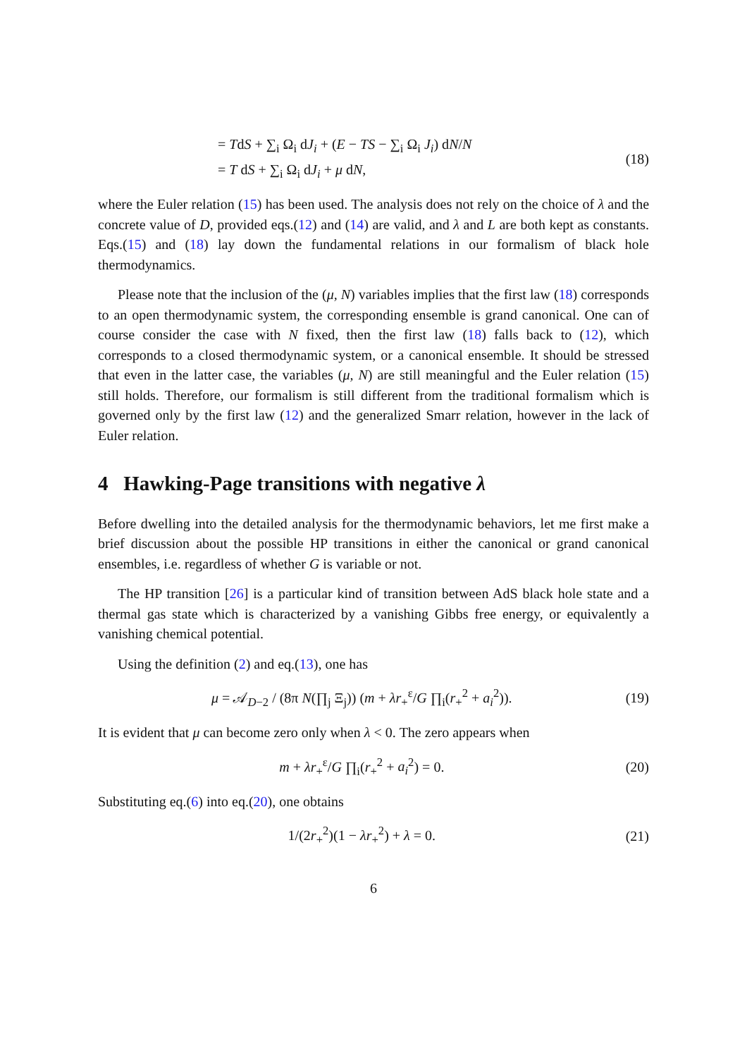= TdS + ∑<sub>i</sub> Ω<sub>i</sub> dJ<sub>i</sub> + (E − TS − ∑<sub>i</sub> Ω<sub>i</sub> J<sub>i</sub>) dN/N
= T dS + ∑<sub>i</sub> Ω<sub>i</sub> dJ<sub>i</sub> + μ dN,
(18)
where the Euler relation (15) has been used. The analysis does not rely on the choice of λ and the concrete value of D, provided eqs.(12) and (14) are valid, and λ and L are both kept as constants. Eqs.(15) and (18) lay down the fundamental relations in our formalism of black hole thermodynamics.
Please note that the inclusion of the (μ, N) variables implies that the first law (18) corresponds to an open thermodynamic system, the corresponding ensemble is grand canonical. One can of course consider the case with N fixed, then the first law (18) falls back to (12), which corresponds to a closed thermodynamic system, or a canonical ensemble. It should be stressed that even in the latter case, the variables (μ, N) are still meaningful and the Euler relation (15) still holds. Therefore, our formalism is still different from the traditional formalism which is governed only by the first law (12) and the generalized Smarr relation, however in the lack of Euler relation.
4 Hawking-Page transitions with negative λ
Before dwelling into the detailed analysis for the thermodynamic behaviors, let me first make a brief discussion about the possible HP transitions in either the canonical or grand canonical ensembles, i.e. regardless of whether G is variable or not.
The HP transition [26] is a particular kind of transition between AdS black hole state and a thermal gas state which is characterized by a vanishing Gibbs free energy, or equivalently a vanishing chemical potential.
Using the definition (2) and eq.(13), one has
μ = 𝒜<sub>D−2</sub> / (8π N(∏<sub>j</sub> Ξ<sub>j</sub>)) (m + λr<sub>+</sub><sup>ε</sup>/G ∏<sub>i</sub>(r<sub>+</sub><sup>2</sup> + a<sub>i</sub><sup>2</sup>)).
(19)
It is evident that μ can become zero only when λ < 0. The zero appears when
m + λr<sub>+</sub><sup>ε</sup>/G ∏<sub>i</sub>(r<sub>+</sub><sup>2</sup> + a<sub>i</sub><sup>2</sup>) = 0. (20)
Substituting eq.(6) into eq.(20), one obtains
1/(2r<sub>+</sub><sup>2</sup>)(1 − λr<sub>+</sub><sup>2</sup>) + λ = 0. (21)
6